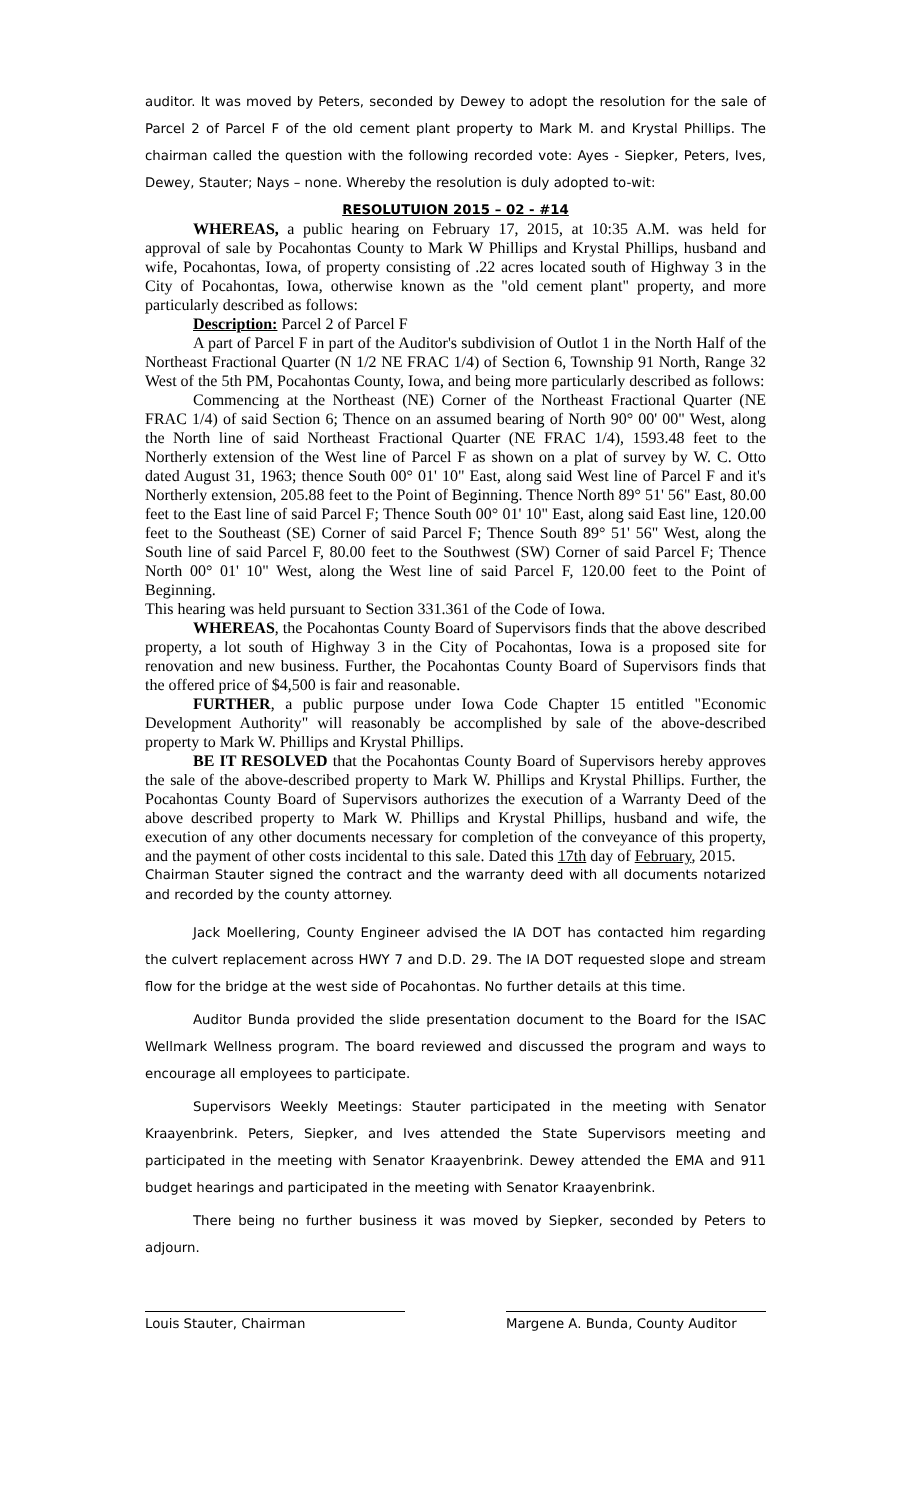auditor. It was moved by Peters, seconded by Dewey to adopt the resolution for the sale of Parcel 2 of Parcel F of the old cement plant property to Mark M. and Krystal Phillips. The chairman called the question with the following recorded vote: Ayes - Siepker, Peters, Ives, Dewey, Stauter; Nays – none. Whereby the resolution is duly adopted to-wit:
RESOLUTUION 2015 – 02 - #14
WHEREAS, a public hearing on February 17, 2015, at 10:35 A.M. was held for approval of sale by Pocahontas County to Mark W Phillips and Krystal Phillips, husband and wife, Pocahontas, Iowa, of property consisting of .22 acres located south of Highway 3 in the City of Pocahontas, Iowa, otherwise known as the "old cement plant" property, and more particularly described as follows:
Description: Parcel 2 of Parcel F
A part of Parcel F in part of the Auditor's subdivision of Outlot 1 in the North Half of the Northeast Fractional Quarter (N 1/2 NE FRAC 1/4) of Section 6, Township 91 North, Range 32 West of the 5th PM, Pocahontas County, Iowa, and being more particularly described as follows:
Commencing at the Northeast (NE) Corner of the Northeast Fractional Quarter (NE FRAC 1/4) of said Section 6; Thence on an assumed bearing of North 90° 00' 00" West, along the North line of said Northeast Fractional Quarter (NE FRAC 1/4), 1593.48 feet to the Northerly extension of the West line of Parcel F as shown on a plat of survey by W. C. Otto dated August 31, 1963; thence South 00° 01' 10" East, along said West line of Parcel F and it's Northerly extension, 205.88 feet to the Point of Beginning. Thence North 89° 51' 56" East, 80.00 feet to the East line of said Parcel F; Thence South 00° 01' 10" East, along said East line, 120.00 feet to the Southeast (SE) Corner of said Parcel F; Thence South 89° 51' 56" West, along the South line of said Parcel F, 80.00 feet to the Southwest (SW) Corner of said Parcel F; Thence North 00° 01' 10" West, along the West line of said Parcel F, 120.00 feet to the Point of Beginning.
This hearing was held pursuant to Section 331.361 of the Code of Iowa.
WHEREAS, the Pocahontas County Board of Supervisors finds that the above described property, a lot south of Highway 3 in the City of Pocahontas, Iowa is a proposed site for renovation and new business. Further, the Pocahontas County Board of Supervisors finds that the offered price of $4,500 is fair and reasonable.
FURTHER, a public purpose under Iowa Code Chapter 15 entitled "Economic Development Authority" will reasonably be accomplished by sale of the above-described property to Mark W. Phillips and Krystal Phillips.
BE IT RESOLVED that the Pocahontas County Board of Supervisors hereby approves the sale of the above-described property to Mark W. Phillips and Krystal Phillips. Further, the Pocahontas County Board of Supervisors authorizes the execution of a Warranty Deed of the above described property to Mark W. Phillips and Krystal Phillips, husband and wife, the execution of any other documents necessary for completion of the conveyance of this property, and the payment of other costs incidental to this sale. Dated this 17th day of February, 2015.
Chairman Stauter signed the contract and the warranty deed with all documents notarized and recorded by the county attorney.
Jack Moellering, County Engineer advised the IA DOT has contacted him regarding the culvert replacement across HWY 7 and D.D. 29. The IA DOT requested slope and stream flow for the bridge at the west side of Pocahontas. No further details at this time.
Auditor Bunda provided the slide presentation document to the Board for the ISAC Wellmark Wellness program. The board reviewed and discussed the program and ways to encourage all employees to participate.
Supervisors Weekly Meetings: Stauter participated in the meeting with Senator Kraayenbrink. Peters, Siepker, and Ives attended the State Supervisors meeting and participated in the meeting with Senator Kraayenbrink. Dewey attended the EMA and 911 budget hearings and participated in the meeting with Senator Kraayenbrink.
There being no further business it was moved by Siepker, seconded by Peters to adjourn.
Louis Stauter, Chairman Margene A. Bunda, County Auditor